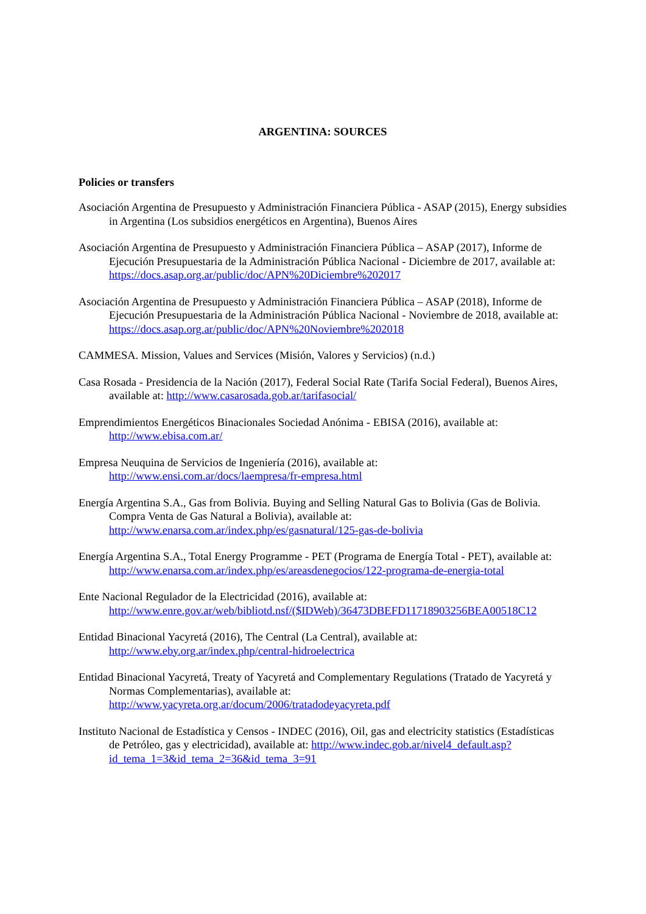ARGENTINA: SOURCES
Policies or transfers
Asociación Argentina de Presupuesto y Administración Financiera Pública - ASAP (2015), Energy subsidies in Argentina (Los subsidios energéticos en Argentina), Buenos Aires
Asociación Argentina de Presupuesto y Administración Financiera Pública – ASAP (2017), Informe de Ejecución Presupuestaria de la Administración Pública Nacional - Diciembre de 2017, available at: https://docs.asap.org.ar/public/doc/APN%20Diciembre%202017
Asociación Argentina de Presupuesto y Administración Financiera Pública – ASAP (2018), Informe de Ejecución Presupuestaria de la Administración Pública Nacional - Noviembre de 2018, available at: https://docs.asap.org.ar/public/doc/APN%20Noviembre%202018
CAMMESA. Mission, Values and Services (Misión, Valores y Servicios) (n.d.)
Casa Rosada - Presidencia de la Nación (2017), Federal Social Rate (Tarifa Social Federal), Buenos Aires, available at: http://www.casarosada.gob.ar/tarifasocial/
Emprendimientos Energéticos Binacionales Sociedad Anónima - EBISA (2016), available at: http://www.ebisa.com.ar/
Empresa Neuquina de Servicios de Ingeniería (2016), available at: http://www.ensi.com.ar/docs/laempresa/fr-empresa.html
Energía Argentina S.A., Gas from Bolivia. Buying and Selling Natural Gas to Bolivia (Gas de Bolivia. Compra Venta de Gas Natural a Bolivia), available at: http://www.enarsa.com.ar/index.php/es/gasnatural/125-gas-de-bolivia
Energía Argentina S.A., Total Energy Programme - PET (Programa de Energía Total - PET), available at: http://www.enarsa.com.ar/index.php/es/areasdenegocios/122-programa-de-energia-total
Ente Nacional Regulador de la Electricidad (2016), available at: http://www.enre.gov.ar/web/bibliotd.nsf/($IDWeb)/36473DBEFD11718903256BEA00518C12
Entidad Binacional Yacyretá (2016), The Central (La Central), available at: http://www.eby.org.ar/index.php/central-hidroelectrica
Entidad Binacional Yacyretá, Treaty of Yacyretá and Complementary Regulations (Tratado de Yacyretá y Normas Complementarias), available at: http://www.yacyreta.org.ar/docum/2006/tratadodeyacyreta.pdf
Instituto Nacional de Estadística y Censos - INDEC (2016), Oil, gas and electricity statistics (Estadísticas de Petróleo, gas y electricidad), available at: http://www.indec.gob.ar/nivel4_default.asp?id_tema_1=3&id_tema_2=36&id_tema_3=91